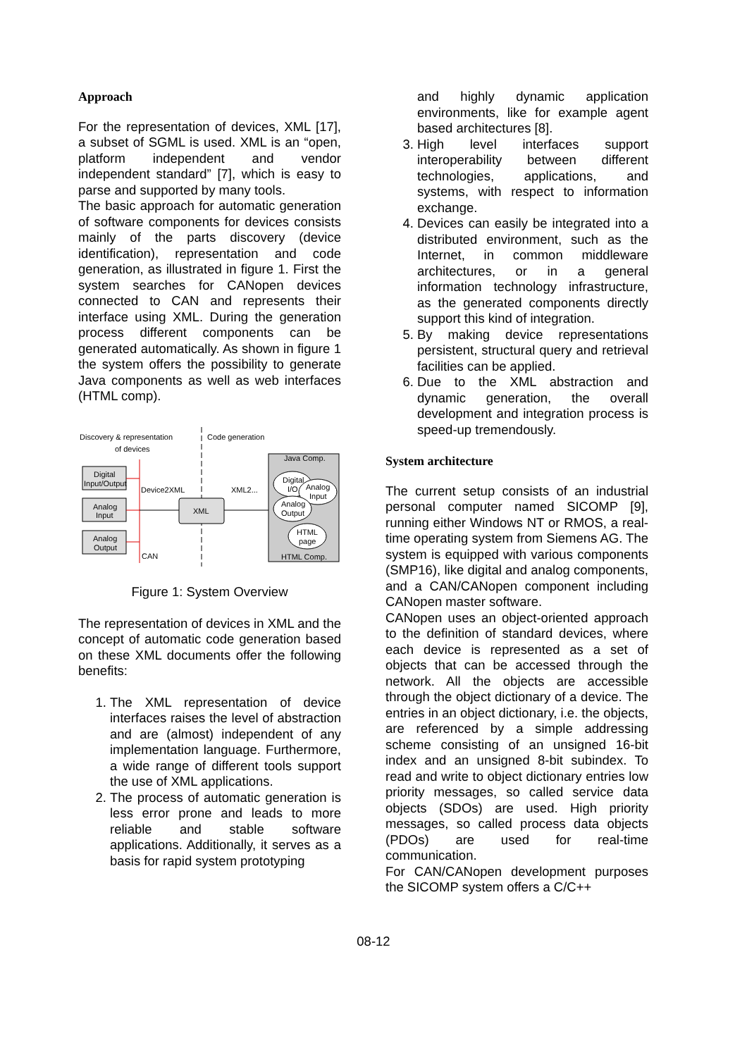Approach
For the representation of devices, XML [17], a subset of SGML is used. XML is an “open, platform independent and vendor independent standard” [7], which is easy to parse and supported by many tools.
The basic approach for automatic generation of software components for devices consists mainly of the parts discovery (device identification), representation and code generation, as illustrated in figure 1. First the system searches for CANopen devices connected to CAN and represents their interface using XML. During the generation process different components can be generated automatically. As shown in figure 1 the system offers the possibility to generate Java components as well as web interfaces (HTML comp).
Discovery & representation
of devices
Code generation
Digital
Input/Output
Analog
Input
Analog
Output
Device2XML
CAN
XML
XML2...
Java Comp.
HTML Comp.
Digital
I/O
Analog
Input
Analog
Output
HTML
page
Figure 1: System Overview
The representation of devices in XML and the concept of automatic code generation based on these XML documents offer the following benefits:
1. The XML representation of device interfaces raises the level of abstraction and are (almost) independent of any implementation language. Furthermore, a wide range of different tools support the use of XML applications.
2. The process of automatic generation is less error prone and leads to more reliable and stable software applications. Additionally, it serves as a basis for rapid system prototyping
and highly dynamic application environments, like for example agent based architectures [8].
3. High level interfaces support interoperability between different technologies, applications, and systems, with respect to information exchange.
4. Devices can easily be integrated into a distributed environment, such as the Internet, in common middleware architectures, or in a general information technology infrastructure, as the generated components directly support this kind of integration.
5. By making device representations persistent, structural query and retrieval facilities can be applied.
6. Due to the XML abstraction and dynamic generation, the overall development and integration process is speed-up tremendously.
System architecture
The current setup consists of an industrial personal computer named SICOMP [9], running either Windows NT or RMOS, a real-time operating system from Siemens AG. The system is equipped with various components (SMP16), like digital and analog components, and a CAN/CANopen component including CANopen master software.
CANopen uses an object-oriented approach to the definition of standard devices, where each device is represented as a set of objects that can be accessed through the network. All the objects are accessible through the object dictionary of a device. The entries in an object dictionary, i.e. the objects, are referenced by a simple addressing scheme consisting of an unsigned 16-bit index and an unsigned 8-bit subindex. To read and write to object dictionary entries low priority messages, so called service data objects (SDOs) are used. High priority messages, so called process data objects (PDOs) are used for real-time communication.
For CAN/CANopen development purposes the SICOMP system offers a C/C++
08-12